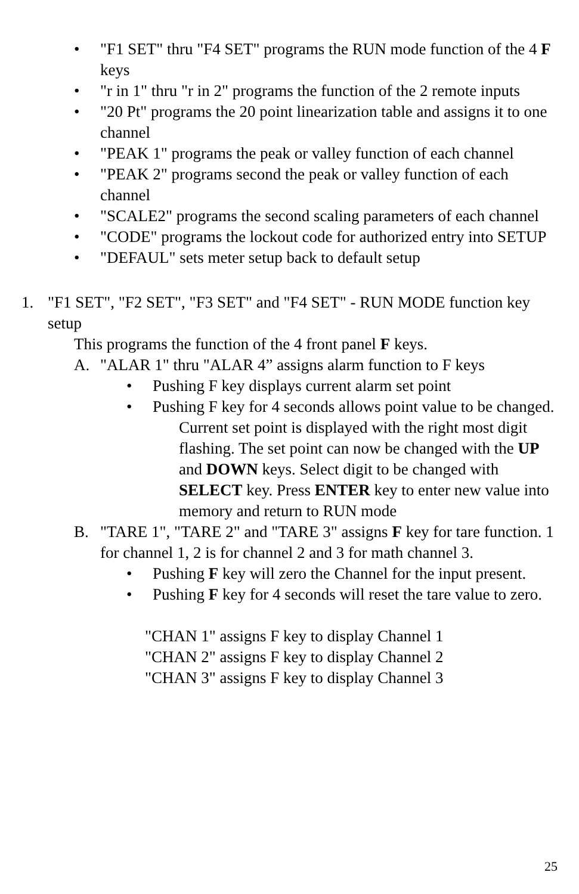• "F1 SET" thru "F4 SET" programs the RUN mode function of the 4 F keys
• "r in 1" thru "r in 2" programs the function of the 2 remote inputs
• "20 Pt" programs the 20 point linearization table and assigns it to one channel
• "PEAK 1" programs the peak or valley function of each channel
• "PEAK 2" programs second the peak or valley function of each channel
• "SCALE2" programs the second scaling parameters of each channel
• "CODE" programs the lockout code for authorized entry into SETUP
• "DEFAUL" sets meter setup back to default setup
1. "F1 SET", "F2 SET", "F3 SET" and "F4 SET" - RUN MODE function key setup
This programs the function of the 4 front panel F keys.
A. "ALAR 1" thru "ALAR 4” assigns alarm function to F keys
• Pushing F key displays current alarm set point
• Pushing F key for 4 seconds allows point value to be changed.
Current set point is displayed with the right most digit flashing. The set point can now be changed with the UP and DOWN keys. Select digit to be changed with SELECT key. Press ENTER key to enter new value into memory and return to RUN mode
B. "TARE 1", "TARE 2" and "TARE 3" assigns F key for tare function. 1 for channel 1, 2 is for channel 2 and 3 for math channel 3.
• Pushing F key will zero the Channel for the input present.
• Pushing F key for 4 seconds will reset the tare value to zero.
"CHAN 1" assigns F key to display Channel 1
"CHAN 2" assigns F key to display Channel 2
"CHAN 3" assigns F key to display Channel 3
25